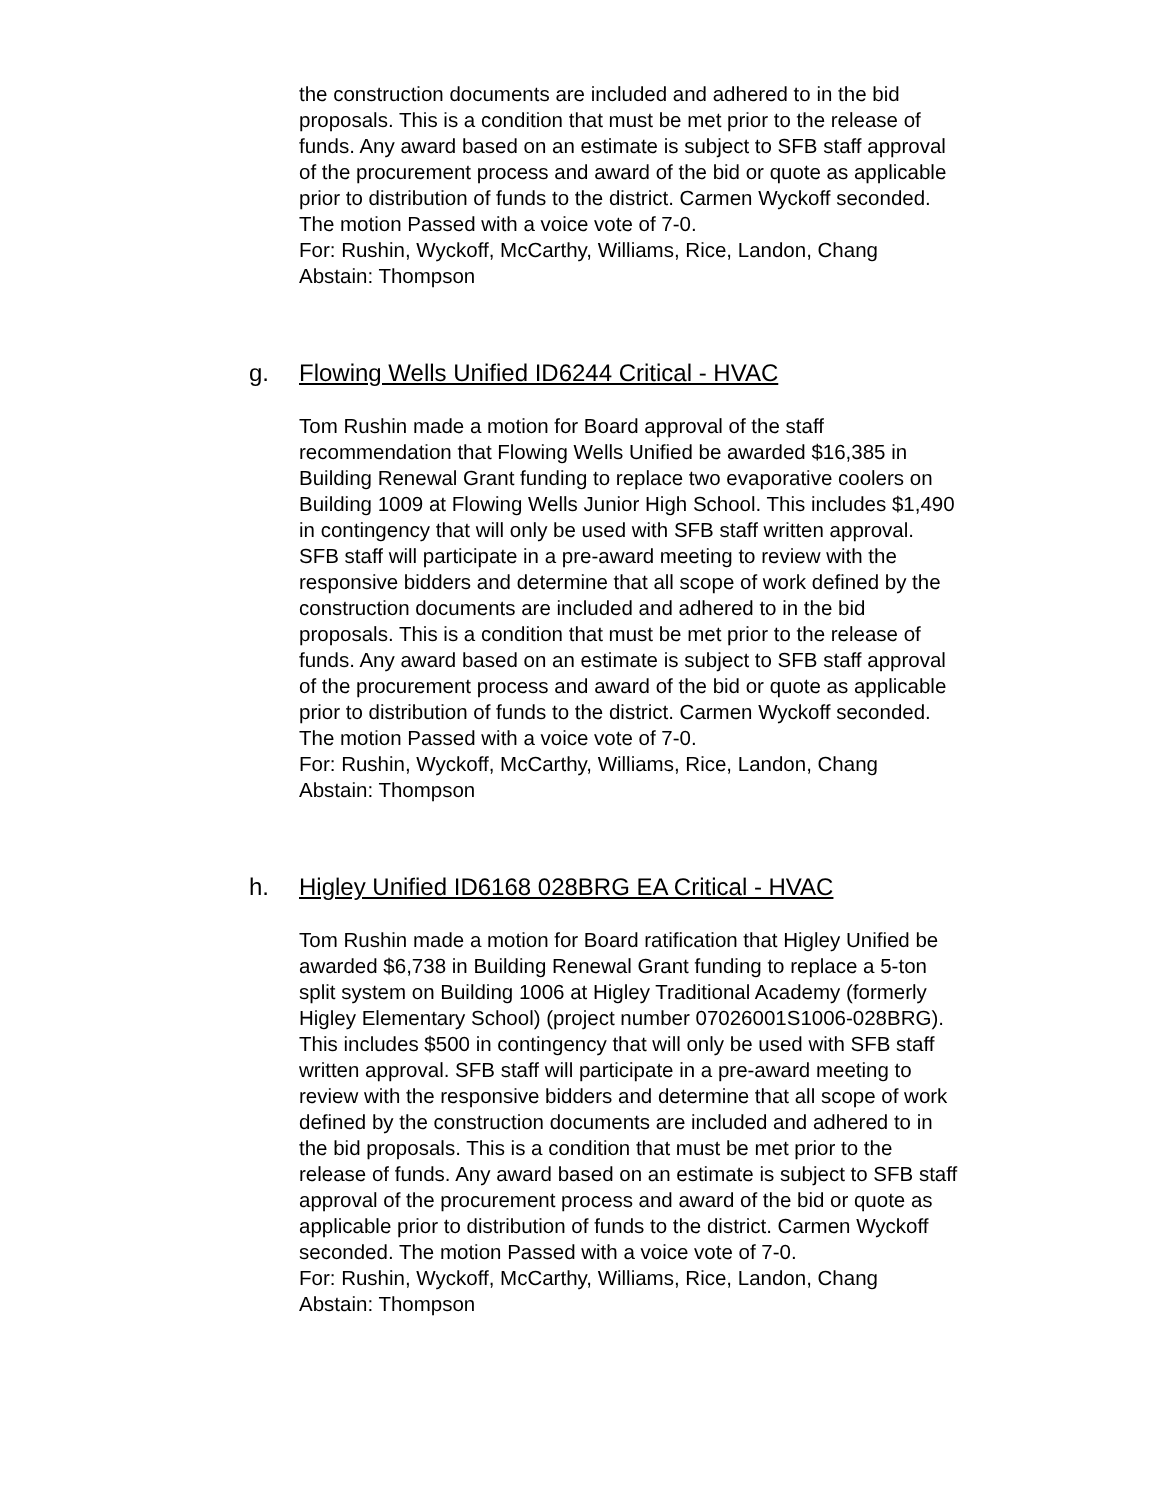the construction documents are included and adhered to in the bid proposals. This is a condition that must be met prior to the release of funds. Any award based on an estimate is subject to SFB staff approval of the procurement process and award of the bid or quote as applicable prior to distribution of funds to the district. Carmen Wyckoff seconded. The motion Passed with a voice vote of 7-0.
For: Rushin, Wyckoff, McCarthy, Williams, Rice, Landon, Chang
Abstain: Thompson
g. Flowing Wells Unified ID6244 Critical - HVAC
Tom Rushin made a motion for Board approval of the staff recommendation that Flowing Wells Unified be awarded $16,385 in Building Renewal Grant funding to replace two evaporative coolers on Building 1009 at Flowing Wells Junior High School. This includes $1,490 in contingency that will only be used with SFB staff written approval. SFB staff will participate in a pre-award meeting to review with the responsive bidders and determine that all scope of work defined by the construction documents are included and adhered to in the bid proposals. This is a condition that must be met prior to the release of funds. Any award based on an estimate is subject to SFB staff approval of the procurement process and award of the bid or quote as applicable prior to distribution of funds to the district. Carmen Wyckoff seconded. The motion Passed with a voice vote of 7-0.
For: Rushin, Wyckoff, McCarthy, Williams, Rice, Landon, Chang
Abstain: Thompson
h. Higley Unified ID6168 028BRG EA Critical - HVAC
Tom Rushin made a motion for Board ratification that Higley Unified be awarded $6,738 in Building Renewal Grant funding to replace a 5-ton split system on Building 1006 at Higley Traditional Academy (formerly Higley Elementary School) (project number 07026001S1006-028BRG). This includes $500 in contingency that will only be used with SFB staff written approval. SFB staff will participate in a pre-award meeting to review with the responsive bidders and determine that all scope of work defined by the construction documents are included and adhered to in the bid proposals. This is a condition that must be met prior to the release of funds. Any award based on an estimate is subject to SFB staff approval of the procurement process and award of the bid or quote as applicable prior to distribution of funds to the district. Carmen Wyckoff seconded. The motion Passed with a voice vote of 7-0.
For: Rushin, Wyckoff, McCarthy, Williams, Rice, Landon, Chang
Abstain: Thompson